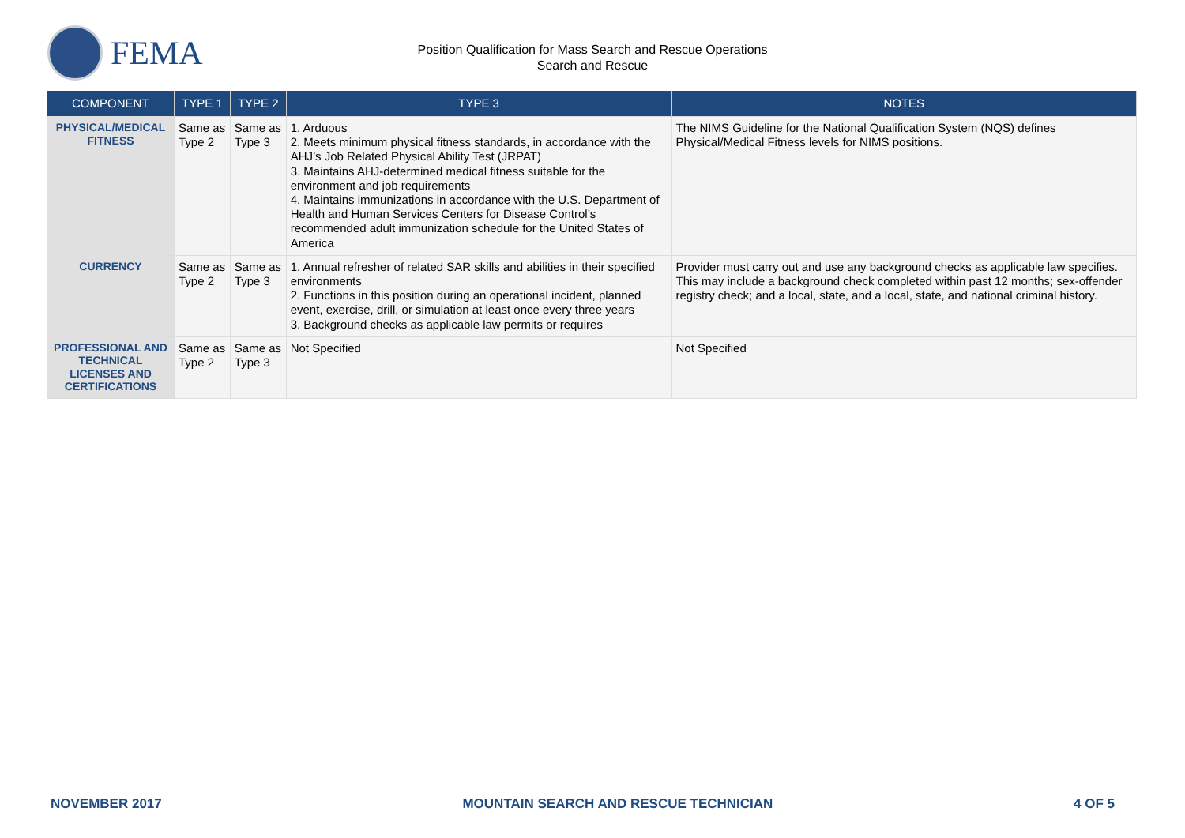FEMA
Position Qualification for Mass Search and Rescue Operations
Search and Rescue
| COMPONENT | TYPE 1 | TYPE 2 | TYPE 3 | NOTES |
| --- | --- | --- | --- | --- |
| PHYSICAL/MEDICAL FITNESS | Same as Type 2 | Same as Type 3 | 1. Arduous 2. Meets minimum physical fitness standards, in accordance with the AHJ’s Job Related Physical Ability Test (JRPAT) 3. Maintains AHJ-determined medical fitness suitable for the environment and job requirements 4. Maintains immunizations in accordance with the U.S. Department of Health and Human Services Centers for Disease Control’s recommended adult immunization schedule for the United States of America | The NIMS Guideline for the National Qualification System (NQS) defines Physical/Medical Fitness levels for NIMS positions. |
| CURRENCY | Same as Type 2 | Same as Type 3 | 1. Annual refresher of related SAR skills and abilities in their specified environments 2. Functions in this position during an operational incident, planned event, exercise, drill, or simulation at least once every three years 3. Background checks as applicable law permits or requires | Provider must carry out and use any background checks as applicable law specifies. This may include a background check completed within past 12 months; sex-offender registry check; and a local, state, and a local, state, and national criminal history. |
| PROFESSIONAL AND TECHNICAL LICENSES AND CERTIFICATIONS | Same as Type 2 | Same as Type 3 | Not Specified | Not Specified |
NOVEMBER 2017 MOUNTAIN SEARCH AND RESCUE TECHNICIAN 4 OF 5